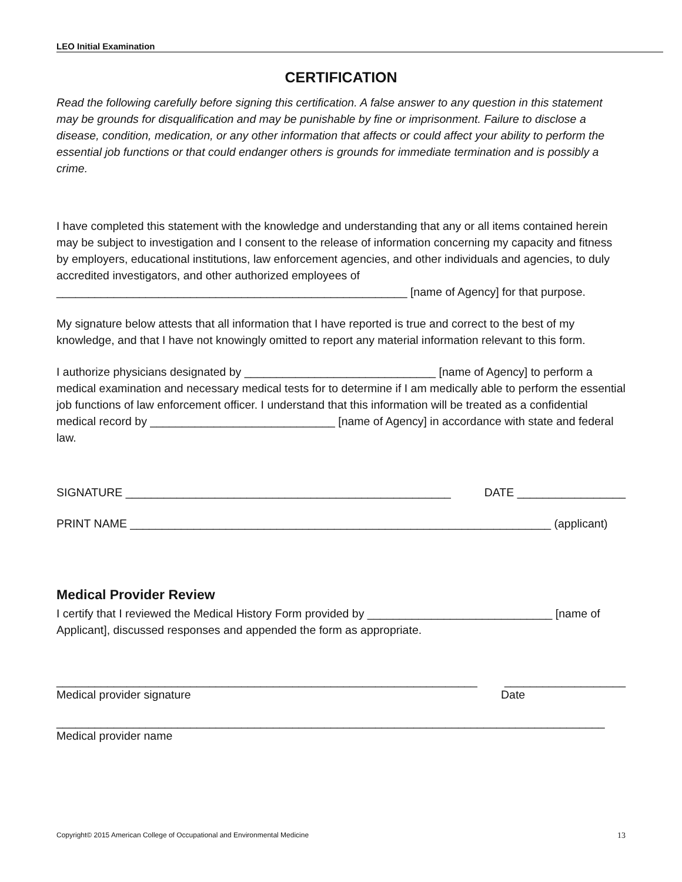LEO Initial Examination
CERTIFICATION
Read the following carefully before signing this certification. A false answer to any question in this statement may be grounds for disqualification and may be punishable by fine or imprisonment. Failure to disclose a disease, condition, medication, or any other information that affects or could affect your ability to perform the essential job functions or that could endanger others is grounds for immediate termination and is possibly a crime.
I have completed this statement with the knowledge and understanding that any or all items contained herein may be subject to investigation and I consent to the release of information concerning my capacity and fitness by employers, educational institutions, law enforcement agencies, and other individuals and agencies, to duly accredited investigators, and other authorized employees of _______________________________________________________ [name of Agency] for that purpose.
My signature below attests that all information that I have reported is true and correct to the best of my knowledge, and that I have not knowingly omitted to report any material information relevant to this form.
I authorize physicians designated by ______________________________ [name of Agency] to perform a medical examination and necessary medical tests for to determine if I am medically able to perform the essential job functions of law enforcement officer. I understand that this information will be treated as a confidential medical record by _____________________________ [name of Agency] in accordance with state and federal law.
SIGNATURE ___________________________________________________ DATE _________________
PRINT NAME __________________________________________________________________ (applicant)
Medical Provider Review
I certify that I reviewed the Medical History Form provided by _____________________________ [name of Applicant], discussed responses and appended the form as appropriate.
__________________________________________________________________ ___________________
Medical provider signature Date
______________________________________________________________________________________
Medical provider name
Copyright© 2015 American College of Occupational and Environmental Medicine 13